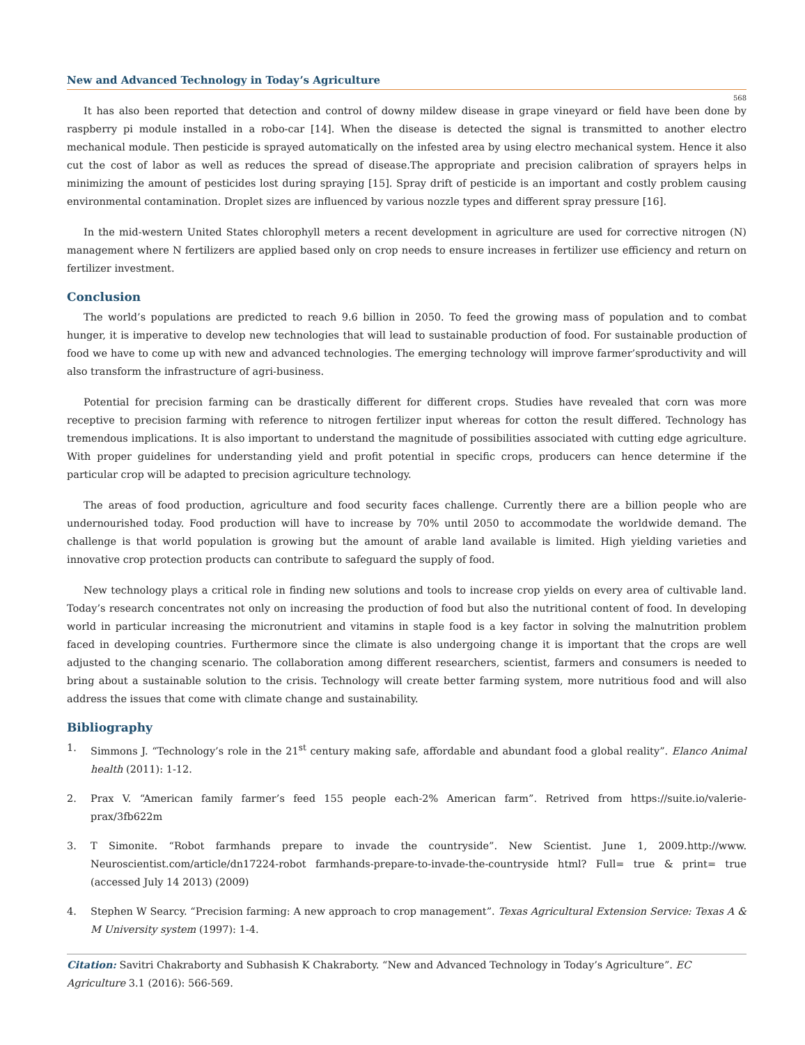New and Advanced Technology in Today’s Agriculture
568
It has also been reported that detection and control of downy mildew disease in grape vineyard or field have been done by raspberry pi module installed in a robo-car [14]. When the disease is detected the signal is transmitted to another electro mechanical module. Then pesticide is sprayed automatically on the infested area by using electro mechanical system. Hence it also cut the cost of labor as well as reduces the spread of disease.The appropriate and precision calibration of sprayers helps in minimizing the amount of pesticides lost during spraying [15]. Spray drift of pesticide is an important and costly problem causing environmental contamination. Droplet sizes are influenced by various nozzle types and different spray pressure [16].
In the mid-western United States chlorophyll meters a recent development in agriculture are used for corrective nitrogen (N) management where N fertilizers are applied based only on crop needs to ensure increases in fertilizer use efficiency and return on fertilizer investment.
Conclusion
The world’s populations are predicted to reach 9.6 billion in 2050. To feed the growing mass of population and to combat hunger, it is imperative to develop new technologies that will lead to sustainable production of food. For sustainable production of food we have to come up with new and advanced technologies. The emerging technology will improve farmer’sproductivity and will also transform the infrastructure of agri-business.
Potential for precision farming can be drastically different for different crops. Studies have revealed that corn was more receptive to precision farming with reference to nitrogen fertilizer input whereas for cotton the result differed. Technology has tremendous implications. It is also important to understand the magnitude of possibilities associated with cutting edge agriculture. With proper guidelines for understanding yield and profit potential in specific crops, producers can hence determine if the particular crop will be adapted to precision agriculture technology.
The areas of food production, agriculture and food security faces challenge. Currently there are a billion people who are undernourished today. Food production will have to increase by 70% until 2050 to accommodate the worldwide demand. The challenge is that world population is growing but the amount of arable land available is limited. High yielding varieties and innovative crop protection products can contribute to safeguard the supply of food.
New technology plays a critical role in finding new solutions and tools to increase crop yields on every area of cultivable land. Today’s research concentrates not only on increasing the production of food but also the nutritional content of food. In developing world in particular increasing the micronutrient and vitamins in staple food is a key factor in solving the malnutrition problem faced in developing countries. Furthermore since the climate is also undergoing change it is important that the crops are well adjusted to the changing scenario. The collaboration among different researchers, scientist, farmers and consumers is needed to bring about a sustainable solution to the crisis. Technology will create better farming system, more nutritious food and will also address the issues that come with climate change and sustainability.
Bibliography
1. Simmons J. “Technology’s role in the 21<sup>st</sup> century making safe, affordable and abundant food a global reality”. Elanco Animal health (2011): 1-12.
2. Prax V. “American family farmer’s feed 155 people each-2% American farm”. Retrived from https://suite.io/valerie-prax/3fb622m
3. T Simonite. “Robot farmhands prepare to invade the countryside”. New Scientist. June 1, 2009.http://www. Neuroscientist.com/article/dn17224-robot farmhands-prepare-to-invade-the-countryside html? Full= true & print= true (accessed July 14 2013) (2009)
4. Stephen W Searcy. “Precision farming: A new approach to crop management”. Texas Agricultural Extension Service: Texas A & M University system (1997): 1-4.
Citation: Savitri Chakraborty and Subhasish K Chakraborty. “New and Advanced Technology in Today’s Agriculture”. EC Agriculture 3.1 (2016): 566-569.